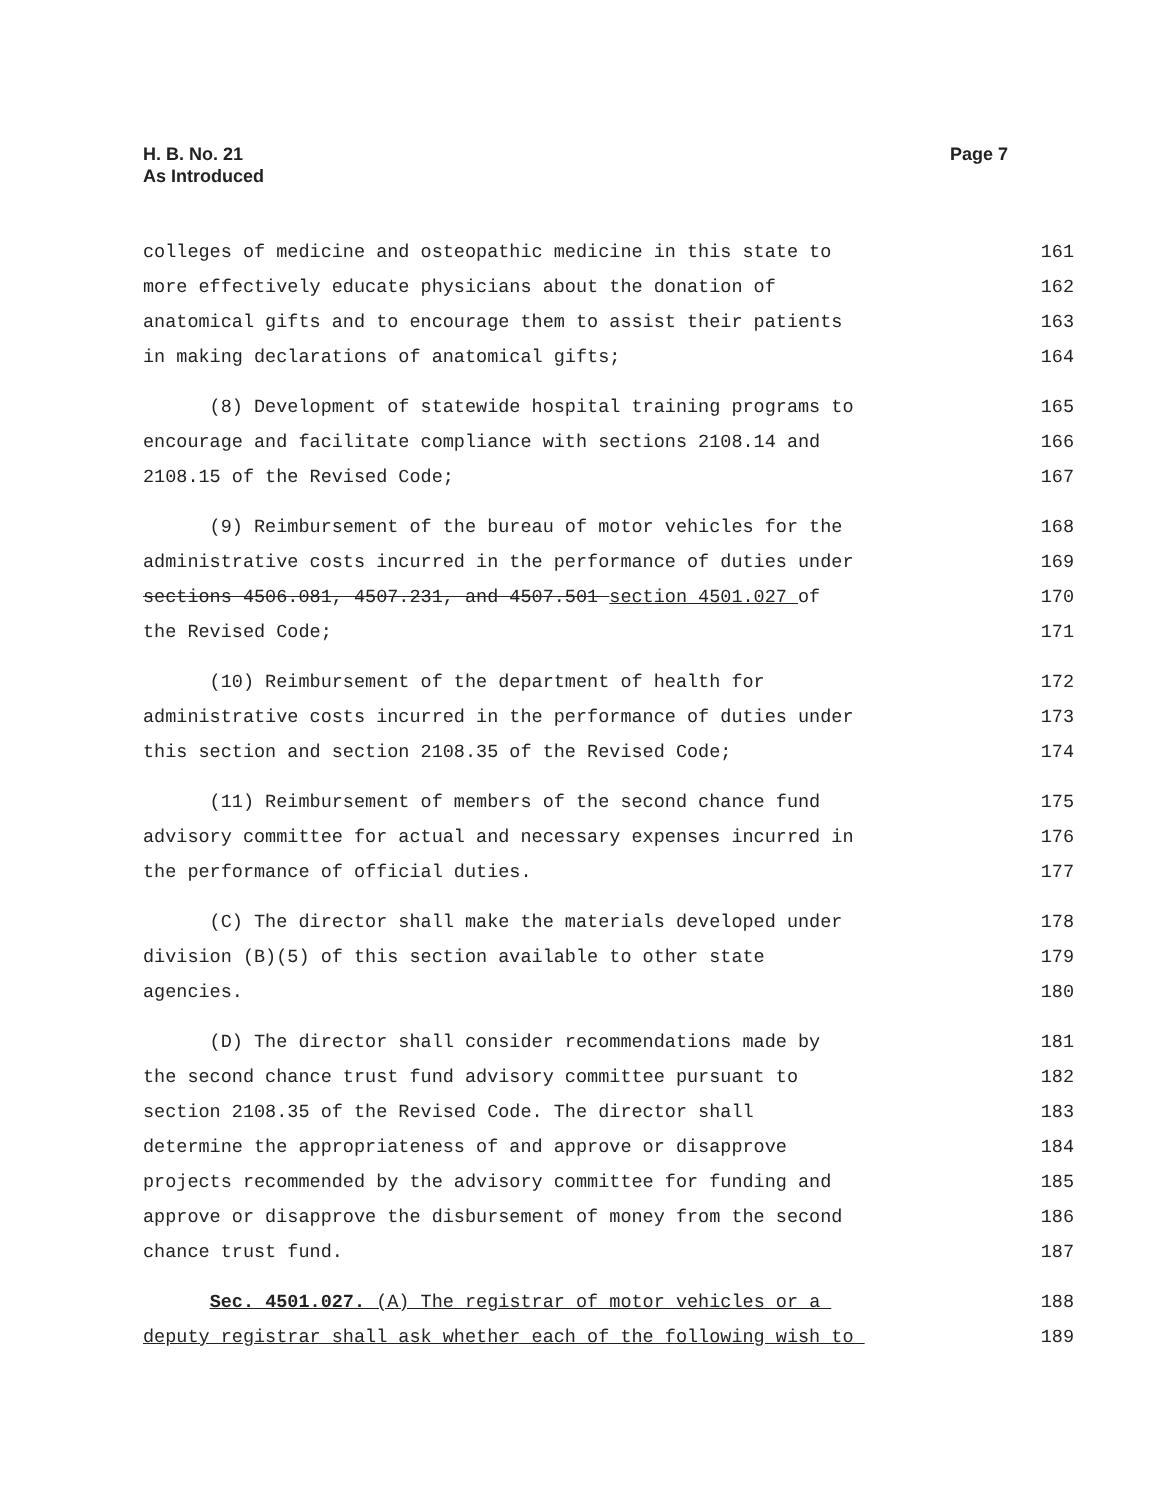H. B. No. 21
As Introduced
Page 7
colleges of medicine and osteopathic medicine in this state to 161
more effectively educate physicians about the donation of 162
anatomical gifts and to encourage them to assist their patients 163
in making declarations of anatomical gifts; 164
(8) Development of statewide hospital training programs to 165
encourage and facilitate compliance with sections 2108.14 and 166
2108.15 of the Revised Code; 167
(9) Reimbursement of the bureau of motor vehicles for the 168
administrative costs incurred in the performance of duties under 169
sections 4506.081, 4507.231, and 4507.501 section 4501.027 of 170
the Revised Code; 171
(10) Reimbursement of the department of health for 172
administrative costs incurred in the performance of duties under 173
this section and section 2108.35 of the Revised Code; 174
(11) Reimbursement of members of the second chance fund 175
advisory committee for actual and necessary expenses incurred in 176
the performance of official duties. 177
(C) The director shall make the materials developed under 178
division (B)(5) of this section available to other state 179
agencies. 180
(D) The director shall consider recommendations made by 181
the second chance trust fund advisory committee pursuant to 182
section 2108.35 of the Revised Code. The director shall 183
determine the appropriateness of and approve or disapprove 184
projects recommended by the advisory committee for funding and 185
approve or disapprove the disbursement of money from the second 186
chance trust fund. 187
Sec. 4501.027. (A) The registrar of motor vehicles or a 188
deputy registrar shall ask whether each of the following wish to 189